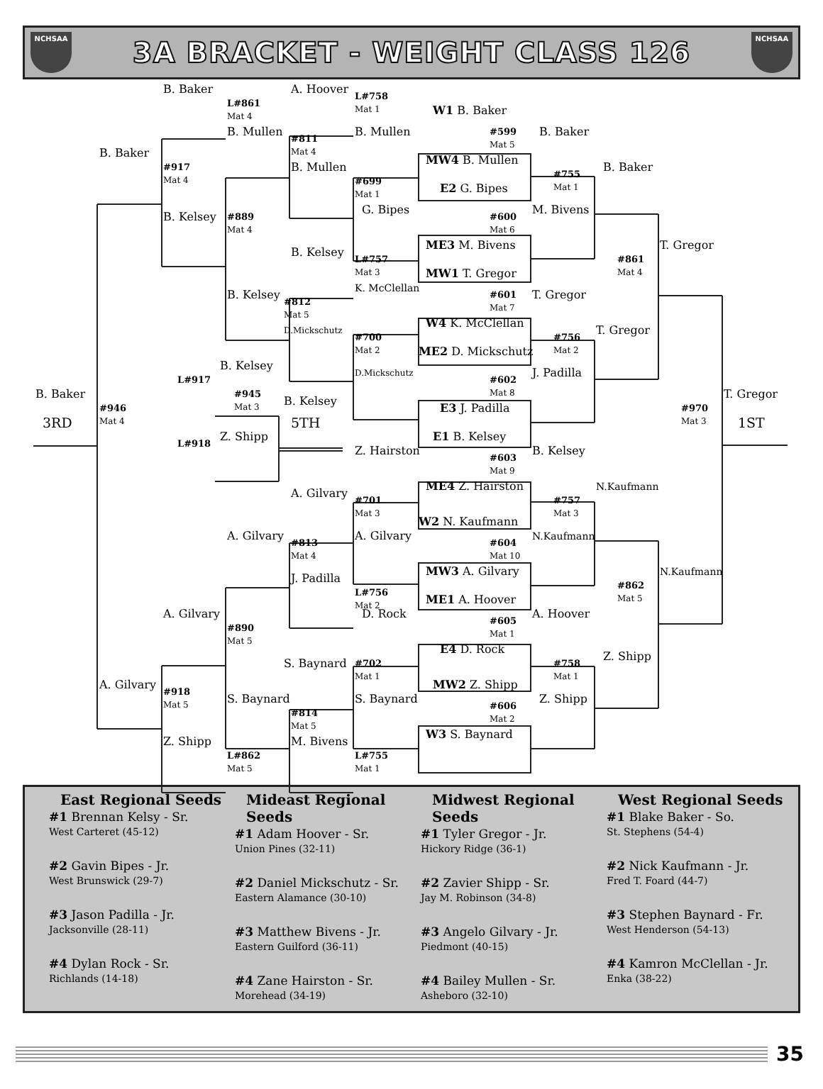NCHSAA
3A BRACKET - WEIGHT CLASS 126
NCHSAA
B. Baker
L#861
Mat 4
A. Hoover
L#758
Mat 1
W1 B. Baker
B. Mullen
#811
Mat 4
B. Mullen
#599
Mat 5
B. Baker
B. Baker
#917
Mat 4
MW4 B. Mullen
B. Baker
B. Mullen
#755
Mat 1
#699
Mat 1
E2 G. Bipes
G. Bipes
#600
Mat 6
M. Bivens
B. Kelsey
#889
Mat 4
ME3 M. Bivens
T. Gregor
B. Kelsey
#861
Mat 4
L#757
Mat 3
MW1 T. Gregor
K. McClellan
B. Kelsey
#601
Mat 7
T. Gregor
#812
Mat 5
W4 K. McClellan
D.Mickschutz
T. Gregor
#700
Mat 2
#756
Mat 2
ME2 D. Mickschutz
B. Kelsey
D.Mickschutz
#602
Mat 8
L#917
J. Padilla
#945
Mat 3
T. Gregor
B. Baker
B. Kelsey
E3 J. Padilla
#946
Mat 4
#970
Mat 3
3RD
5TH
1ST
Z. Shipp
L#918
E1 B. Kelsey
Z. Hairston
B. Kelsey
#603
Mat 9
ME4 Z. Hairston
N.Kaufmann
A. Gilvary
#701
Mat 3
#757
Mat 3
W2 N. Kaufmann
A. Gilvary
A. Gilvary
#604
Mat 10
N.Kaufmann
#813
Mat 4
MW3 A. Gilvary
N.Kaufmann
J. Padilla
#862
Mat 5
L#756
Mat 2
ME1 A. Hoover
A. Gilvary
D. Rock
A. Hoover
#605
Mat 1
#890
Mat 5
E4 D. Rock
S. Baynard
Z. Shipp
#702
Mat 1
#758
Mat 1
MW2 Z. Shipp
A. Gilvary
#918
Mat 5
S. Baynard
S. Baynard
Z. Shipp
#606
Mat 2
#814
Mat 5
W3 S. Baynard
Z. Shipp
M. Bivens
L#862
Mat 5
L#755
Mat 1
East Regional Seeds
#1 Brennan Kelsy - Sr.
West Carteret (45-12)
#2 Gavin Bipes - Jr.
West Brunswick (29-7)
#3 Jason Padilla - Jr.
Jacksonville (28-11)
#4 Dylan Rock - Sr.
Richlands (14-18)
Mideast Regional Seeds
#1 Adam Hoover - Sr.
Union Pines (32-11)
#2 Daniel Mickschutz - Sr.
Eastern Alamance (30-10)
#3 Matthew Bivens - Jr.
Eastern Guilford (36-11)
#4 Zane Hairston - Sr.
Morehead (34-19)
Midwest Regional Seeds
#1 Tyler Gregor - Jr.
Hickory Ridge (36-1)
#2 Zavier Shipp - Sr.
Jay M. Robinson (34-8)
#3 Angelo Gilvary - Jr.
Piedmont (40-15)
#4 Bailey Mullen - Sr.
Asheboro (32-10)
West Regional Seeds
#1 Blake Baker - So.
St. Stephens (54-4)
#2 Nick Kaufmann - Jr.
Fred T. Foard (44-7)
#3 Stephen Baynard - Fr.
West Henderson (54-13)
#4 Kamron McClellan - Jr.
Enka (38-22)
35